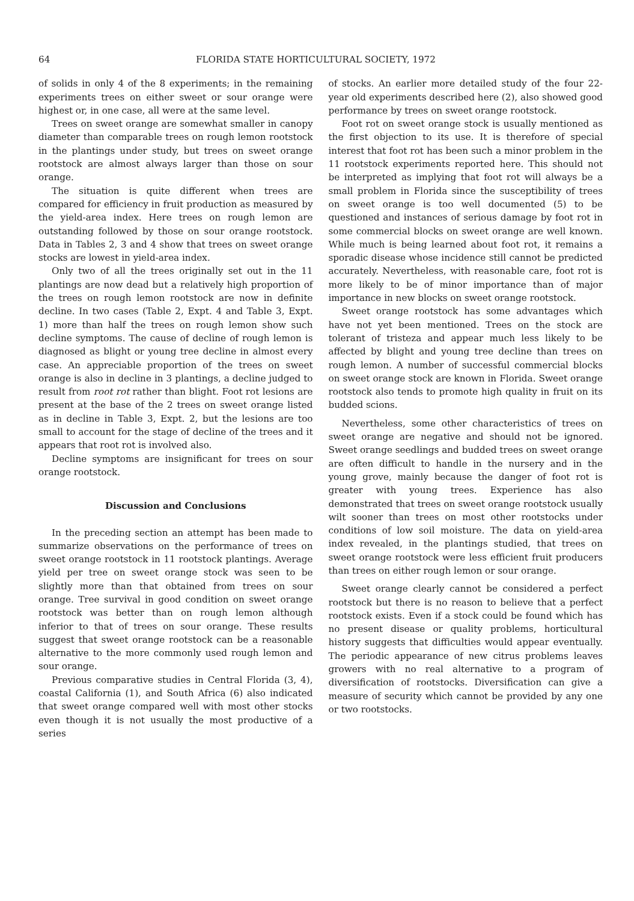64 FLORIDA STATE HORTICULTURAL SOCIETY, 1972
of solids in only 4 of the 8 experiments; in the remaining experiments trees on either sweet or sour orange were highest or, in one case, all were at the same level.
Trees on sweet orange are somewhat smaller in canopy diameter than comparable trees on rough lemon rootstock in the plantings under study, but trees on sweet orange rootstock are almost always larger than those on sour orange.
The situation is quite different when trees are compared for efficiency in fruit production as measured by the yield-area index. Here trees on rough lemon are outstanding followed by those on sour orange rootstock. Data in Tables 2, 3 and 4 show that trees on sweet orange stocks are lowest in yield-area index.
Only two of all the trees originally set out in the 11 plantings are now dead but a relatively high proportion of the trees on rough lemon rootstock are now in definite decline. In two cases (Table 2, Expt. 4 and Table 3, Expt. 1) more than half the trees on rough lemon show such decline symptoms. The cause of decline of rough lemon is diagnosed as blight or young tree decline in almost every case. An appreciable proportion of the trees on sweet orange is also in decline in 3 plantings, a decline judged to result from root rot rather than blight. Foot rot lesions are present at the base of the 2 trees on sweet orange listed as in decline in Table 3, Expt. 2, but the lesions are too small to account for the stage of decline of the trees and it appears that root rot is involved also.
Decline symptoms are insignificant for trees on sour orange rootstock.
Discussion and Conclusions
In the preceding section an attempt has been made to summarize observations on the performance of trees on sweet orange rootstock in 11 rootstock plantings. Average yield per tree on sweet orange stock was seen to be slightly more than that obtained from trees on sour orange. Tree survival in good condition on sweet orange rootstock was better than on rough lemon although inferior to that of trees on sour orange. These results suggest that sweet orange rootstock can be a reasonable alternative to the more commonly used rough lemon and sour orange.
Previous comparative studies in Central Florida (3, 4), coastal California (1), and South Africa (6) also indicated that sweet orange compared well with most other stocks even though it is not usually the most productive of a series
of stocks. An earlier more detailed study of the four 22-year old experiments described here (2), also showed good performance by trees on sweet orange rootstock.
Foot rot on sweet orange stock is usually mentioned as the first objection to its use. It is therefore of special interest that foot rot has been such a minor problem in the 11 rootstock experiments reported here. This should not be interpreted as implying that foot rot will always be a small problem in Florida since the susceptibility of trees on sweet orange is too well documented (5) to be questioned and instances of serious damage by foot rot in some commercial blocks on sweet orange are well known. While much is being learned about foot rot, it remains a sporadic disease whose incidence still cannot be predicted accurately. Nevertheless, with reasonable care, foot rot is more likely to be of minor importance than of major importance in new blocks on sweet orange rootstock.
Sweet orange rootstock has some advantages which have not yet been mentioned. Trees on the stock are tolerant of tristeza and appear much less likely to be affected by blight and young tree decline than trees on rough lemon. A number of successful commercial blocks on sweet orange stock are known in Florida. Sweet orange rootstock also tends to promote high quality in fruit on its budded scions.
Nevertheless, some other characteristics of trees on sweet orange are negative and should not be ignored. Sweet orange seedlings and budded trees on sweet orange are often difficult to handle in the nursery and in the young grove, mainly because the danger of foot rot is greater with young trees. Experience has also demonstrated that trees on sweet orange rootstock usually wilt sooner than trees on most other rootstocks under conditions of low soil moisture. The data on yield-area index revealed, in the plantings studied, that trees on sweet orange rootstock were less efficient fruit producers than trees on either rough lemon or sour orange.
Sweet orange clearly cannot be considered a perfect rootstock but there is no reason to believe that a perfect rootstock exists. Even if a stock could be found which has no present disease or quality problems, horticultural history suggests that difficulties would appear eventually. The periodic appearance of new citrus problems leaves growers with no real alternative to a program of diversification of rootstocks. Diversification can give a measure of security which cannot be provided by any one or two rootstocks.